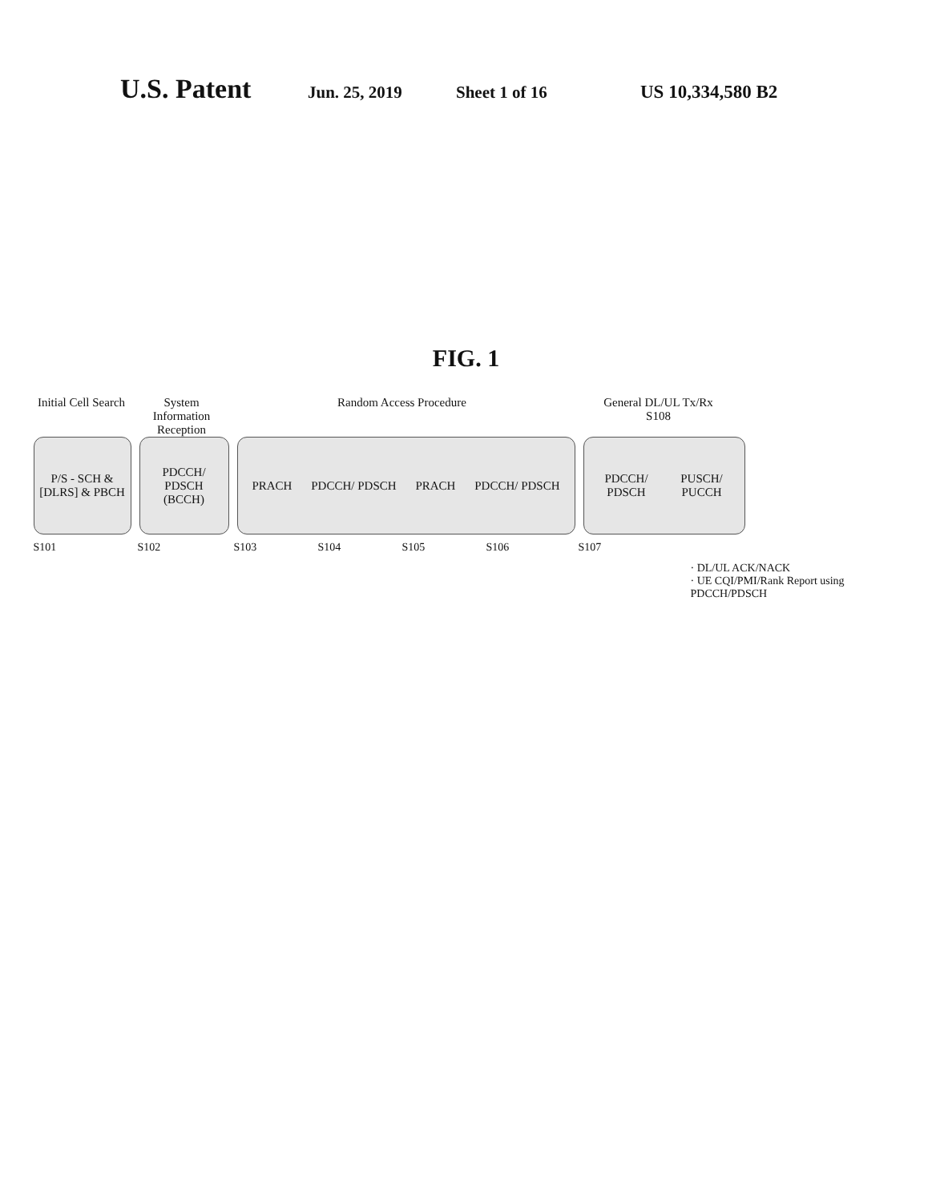U.S. Patent Jun. 25, 2019 Sheet 1 of 16 US 10,334,580 B2
FIG. 1
Initial Cell Search
System Information Reception
Random Access Procedure General DL/UL Tx/Rx
S108
P/S - SCH & [DLRS] & PBCH
PDCCH/ PDSCH (BCCH)
PRACH PDCCH/ PDSCH PRACH PDCCH/ PDSCH PDCCH/ PDSCH PUSCH/ PUCCH
S101 S102 S103 S104 S105 S106 S107
· DL/UL ACK/NACK
· UE CQI/PMI/Rank Report using PDCCH/PDSCH